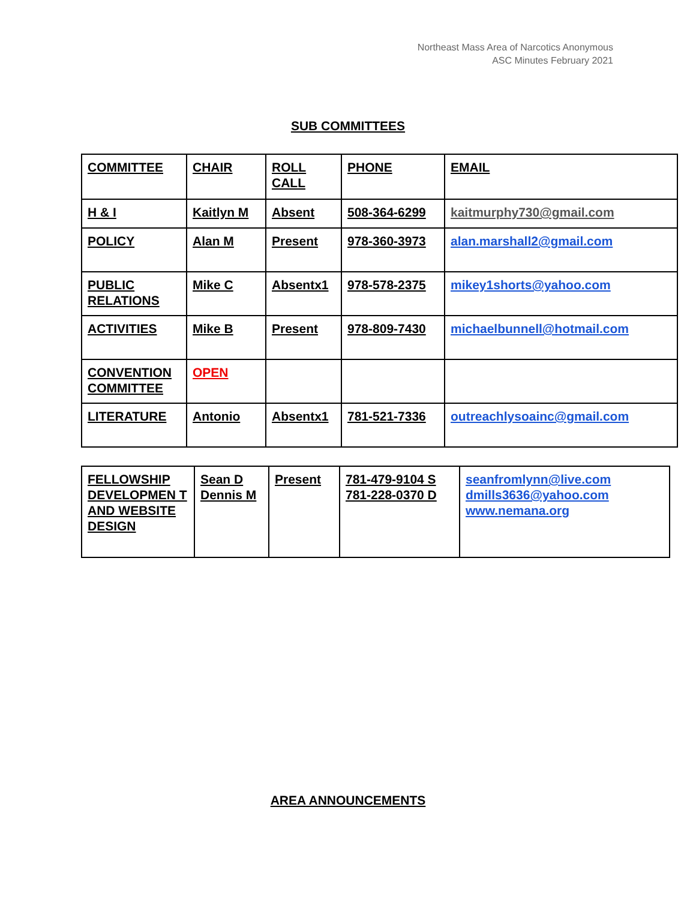Northeast Mass Area of Narcotics Anonymous
ASC Minutes February 2021
SUB COMMITTEES
| COMMITTEE | CHAIR | ROLL CALL | PHONE | EMAIL |
| H & I | Kaitlyn M | Absent | 508-364-6299 | kaitmurphy730@gmail.com |
| POLICY | Alan M | Present | 978-360-3973 | alan.marshall2@gmail.com |
| PUBLIC RELATIONS | Mike C | Absentx1 | 978-578-2375 | mikey1shorts@yahoo.com |
| ACTIVITIES | Mike B | Present | 978-809-7430 | michaelbunnell@hotmail.com |
| CONVENTION COMMITTEE | OPEN | | | |
| LITERATURE | Antonio | Absentx1 | 781-521-7336 | outreachlysoainc@gmail.com |
| FELLOWSHIP DEVELOPMEN T AND WEBSITE DESIGN | Sean D Dennis M | Present | 781-479-9104 S 781-228-0370 D | seanfromlynn@live.com dmills3636@yahoo.com www.nemana.org |
AREA ANNOUNCEMENTS